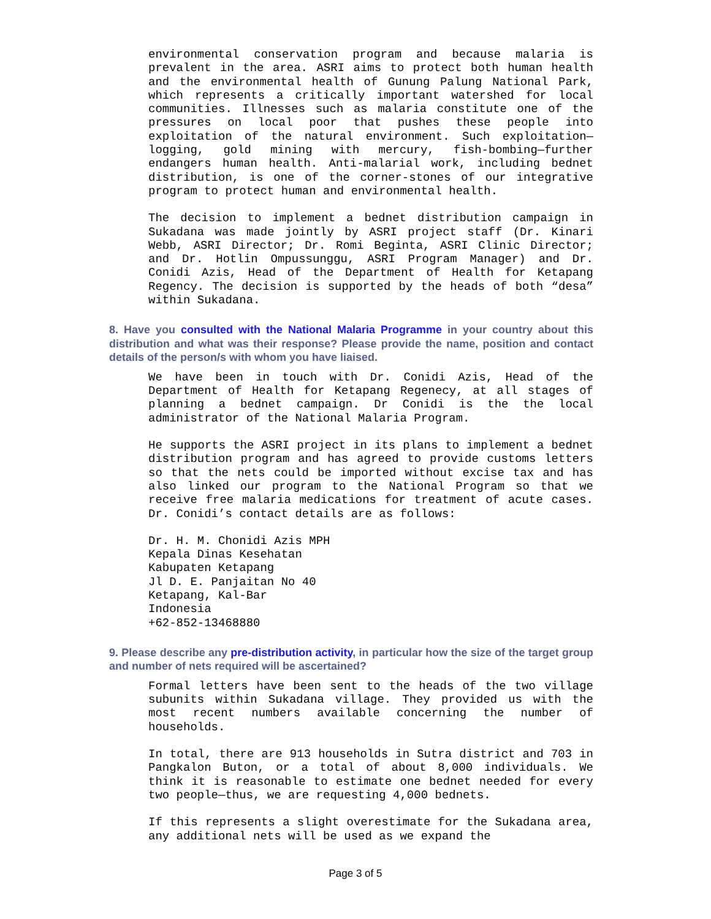environmental conservation program and because malaria is prevalent in the area. ASRI aims to protect both human health and the environmental health of Gunung Palung National Park, which represents a critically important watershed for local communities. Illnesses such as malaria constitute one of the pressures on local poor that pushes these people into exploitation of the natural environment. Such exploitation—logging, gold mining with mercury, fish-bombing—further endangers human health. Anti-malarial work, including bednet distribution, is one of the corner-stones of our integrative program to protect human and environmental health.
The decision to implement a bednet distribution campaign in Sukadana was made jointly by ASRI project staff (Dr. Kinari Webb, ASRI Director; Dr. Romi Beginta, ASRI Clinic Director; and Dr. Hotlin Ompussunggu, ASRI Program Manager) and Dr. Conidi Azis, Head of the Department of Health for Ketapang Regency. The decision is supported by the heads of both “desa” within Sukadana.
8. Have you consulted with the National Malaria Programme in your country about this distribution and what was their response? Please provide the name, position and contact details of the person/s with whom you have liaised.
We have been in touch with Dr. Conidi Azis, Head of the Department of Health for Ketapang Regenecy, at all stages of planning a bednet campaign. Dr Conidi is the the local administrator of the National Malaria Program.
He supports the ASRI project in its plans to implement a bednet distribution program and has agreed to provide customs letters so that the nets could be imported without excise tax and has also linked our program to the National Program so that we receive free malaria medications for treatment of acute cases. Dr. Conidi’s contact details are as follows:
Dr. H. M. Chonidi Azis MPH
Kepala Dinas Kesehatan
Kabupaten Ketapang
Jl D. E. Panjaitan No 40
Ketapang, Kal-Bar
Indonesia
+62-852-13468880
9. Please describe any pre-distribution activity, in particular how the size of the target group and number of nets required will be ascertained?
Formal letters have been sent to the heads of the two village subunits within Sukadana village. They provided us with the most recent numbers available concerning the number of households.
In total, there are 913 households in Sutra district and 703 in Pangkalon Buton, or a total of about 8,000 individuals. We think it is reasonable to estimate one bednet needed for every two people—thus, we are requesting 4,000 bednets.
If this represents a slight overestimate for the Sukadana area, any additional nets will be used as we expand the
Page 3 of 5